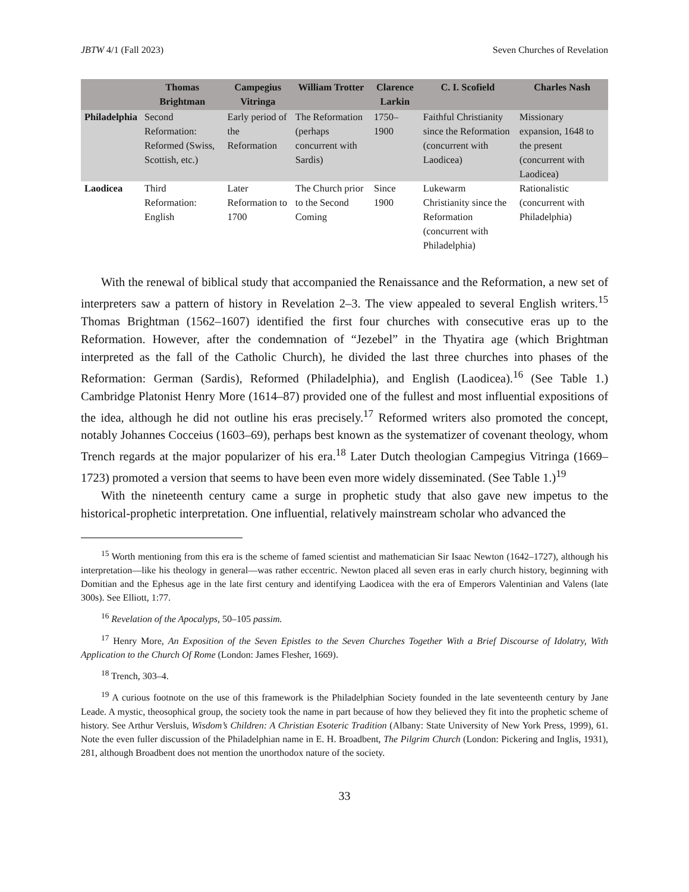JBTW 4/1 (Fall 2023) Seven Churches of Revelation
| | Thomas Brightman | Campegius Vitringa | William Trotter | Clarence Larkin | C. I. Scofield | Charles Nash |
| --- | --- | --- | --- | --- | --- | --- |
| Philadelphia | Second Reformation: Reformed (Swiss, Scottish, etc.) | Early period of the Reformation | The Reformation (perhaps concurrent with Sardis) | 1750–1900 | Faithful Christianity since the Reformation (concurrent with Laodicea) | Missionary expansion, 1648 to the present (concurrent with Laodicea) |
| Laodicea | Third Reformation: English | Later Reformation to 1700 | The Church prior to the Second Coming | Since 1900 | Lukewarm Christianity since the Reformation (concurrent with Philadelphia) | Rationalistic (concurrent with Philadelphia) |
With the renewal of biblical study that accompanied the Renaissance and the Reformation, a new set of interpreters saw a pattern of history in Revelation 2–3. The view appealed to several English writers.<sup>15</sup> Thomas Brightman (1562–1607) identified the first four churches with consecutive eras up to the Reformation. However, after the condemnation of “Jezebel” in the Thyatira age (which Brightman interpreted as the fall of the Catholic Church), he divided the last three churches into phases of the Reformation: German (Sardis), Reformed (Philadelphia), and English (Laodicea).<sup>16</sup> (See Table 1.) Cambridge Platonist Henry More (1614–87) provided one of the fullest and most influential expositions of the idea, although he did not outline his eras precisely.<sup>17</sup> Reformed writers also promoted the concept, notably Johannes Cocceius (1603–69), perhaps best known as the systematizer of covenant theology, whom Trench regards at the major popularizer of his era.<sup>18</sup> Later Dutch theologian Campegius Vitringa (1669–1723) promoted a version that seems to have been even more widely disseminated. (See Table 1.)<sup>19</sup>
With the nineteenth century came a surge in prophetic study that also gave new impetus to the historical-prophetic interpretation. One influential, relatively mainstream scholar who advanced the
<sup>15</sup> Worth mentioning from this era is the scheme of famed scientist and mathematician Sir Isaac Newton (1642–1727), although his interpretation—like his theology in general—was rather eccentric. Newton placed all seven eras in early church history, beginning with Domitian and the Ephesus age in the late first century and identifying Laodicea with the era of Emperors Valentinian and Valens (late 300s). See Elliott, 1:77.
<sup>16</sup> Revelation of the Apocalyps, 50–105 passim.
<sup>17</sup> Henry More, An Exposition of the Seven Epistles to the Seven Churches Together With a Brief Discourse of Idolatry, With Application to the Church Of Rome (London: James Flesher, 1669).
<sup>18</sup> Trench, 303–4.
<sup>19</sup> A curious footnote on the use of this framework is the Philadelphian Society founded in the late seventeenth century by Jane Leade. A mystic, theosophical group, the society took the name in part because of how they believed they fit into the prophetic scheme of history. See Arthur Versluis, Wisdom’s Children: A Christian Esoteric Tradition (Albany: State University of New York Press, 1999), 61. Note the even fuller discussion of the Philadelphian name in E. H. Broadbent, The Pilgrim Church (London: Pickering and Inglis, 1931), 281, although Broadbent does not mention the unorthodox nature of the society.
33